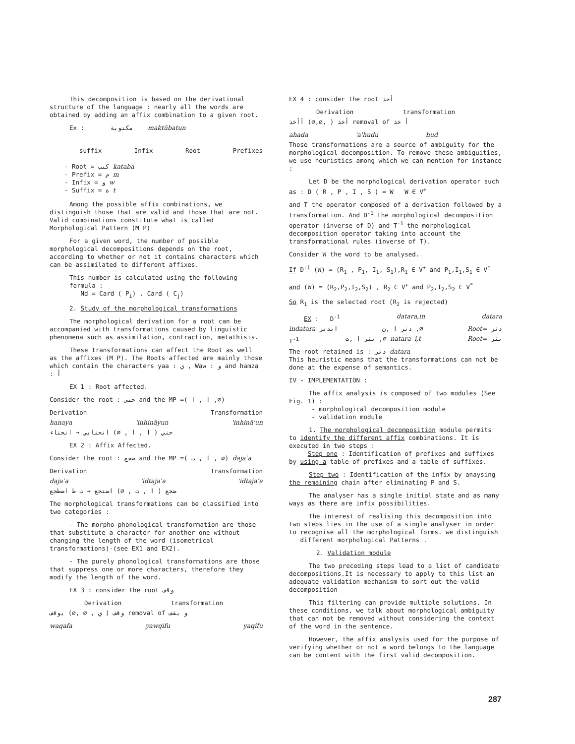This decomposition is based on the derivational structure of the language : nearly all the words are obtained by adding an affix combination to a given root.
Ex : مكتوبة maktūbatun
suffix Infix Root Prefixes
- Root = كتب kataba
- Prefix = م m
- Infix = و w
- Suffix = ة t
Among the possible affix combinations, we distinguish those that are valid and those that are not. Valid combinations constitute what is called Morphological Pattern (M P)
For a given word, the number of possible morphological decompositions depends on the root, according to whether or not it contains characters which can be assimilated to different affixes.
This number is calculated using the following formula :
Nd = Card ( P<sub>i</sub>) . Card ( C<sub>j</sub>)
2. Study of the morphological transformations
The morphological derivation for a root can be accompanied with transformations caused by linguistic phenomena such as assimilation, contraction, metathisis.
These transformations can affect the Root as well as the affixes (M P). The Roots affected are mainly those which contain the characters yaa : ي , Waw : و and hamza : أ
EX 1 : Root affected.
Consider the root : حني and the MP =( ا , ا ,∅)
Derivation Transformation
hanaya 'inhināyun 'inhinā'un
حني ( ا , ا , ∅) انحنايي → انحناء
EX 2 : Affix Affected.
Consider the root : ضجع and the MP =( ا , ت , ∅) dajaʿa
Derivation Transformation
dajaʿa 'idtajaʿa 'idtajaʿa
ضجع ( ا , ت , ∅) اضتجع → ت ط اضطجع
The morphological transformations can be classified into two categories :
- The morpho-phonological transformation are those that substitute a character for another one without changing the length of the word (isometrical transformations)-(see EX1 and EX2).
- The purely phonological transformations are those that suppress one or more characters, therefore they modify the length of the word.
EX 3 : consider the root وقف
Derivation transformation
وقف ( ي , ∅ ,∅) يوقف removal of و يقف
waqafa yawqifu yaqifu
EX 4 : consider the root أخذ
Derivation transformation
أخذ ( ,∅,∅) آأخذ removal of أ خذ
ahada 'a'hudu hud
Those transformations are a source of ambiguity for the morphological decomposition. To remove these ambiguities, we use heuristics among which we can mention for instance :
Let D be the morphological derivation operator such as : D ( R , P , I , S ) = W W ∈ V<sup>+</sup>
and T the operator composed of a derivation followed by a transformation. And D<sup>-1</sup> the morphological decomposition operator (inverse of D) and T<sup>-1</sup> the morphological decomposition operator taking into account the transformational rules (inverse of T).
Consider W the word to be analysed.
If D<sup>-1</sup> (W) = (R<sub>1</sub> , P<sub>1</sub>, I<sub>1</sub>, S<sub>1</sub>),R<sub>1</sub> ∈ V<sup>+</sup> and P<sub>1</sub>,I<sub>1</sub>,S<sub>1</sub> ∈ V<sup>*</sup>
and (W) = (R<sub>2</sub>,P<sub>2</sub>,I<sub>2</sub>,S<sub>2</sub>) , R<sub>2</sub> ∈ V<sup>+</sup> and P<sub>2</sub>,I<sub>2</sub>,S<sub>2</sub> ∈ V<sup>*</sup>
So R<sub>1</sub> is the selected root (R<sub>2</sub> is rejected)
EX : D<sup>-1</sup> datara,in datara
indatara اندثر دثر ا ,ن ,∅ Root= دثر
T<sup>-1</sup> نثر ا ,ت ,∅ natara i,t Root= نثر
The root retained is : دثر datara
This heuristic means that the transformations can not be done at the expense of semantics.
IV - IMPLEMENTATION :
The affix analysis is composed of two modules (See Fig. 1) :
- morphological decomposition module
- validation module
1. The morphological decomposition module permits to identify the different affix combinations. It is executed in two steps :
Step one : Identification of prefixes and suffixes by using a table of prefixes and a table of suffixes.
Step two : Identification of the infix by anaysing the remaining chain after eliminating P and S.
The analyser has a single initial state and as many ways as there are infix possibilities.
The interest of realising this decomposition into two steps lies in the use of a single analyser in order to recognise all the morphological forms. we distinguish different morphological Patterns .
2. Validation module
The two preceding steps lead to a list of candidate decompositions.It is necessary to apply to this list an adequate validation mechanism to sort out the valid decomposition
This filtering can provide multiple solutions. In these conditions, we talk about morphological ambiguity that can not be removed without considering the context of the word in the sentence.
However, the affix analysis used for the purpose of verifying whether or not a word belongs to the language can be content with the first valid decomposition.
287